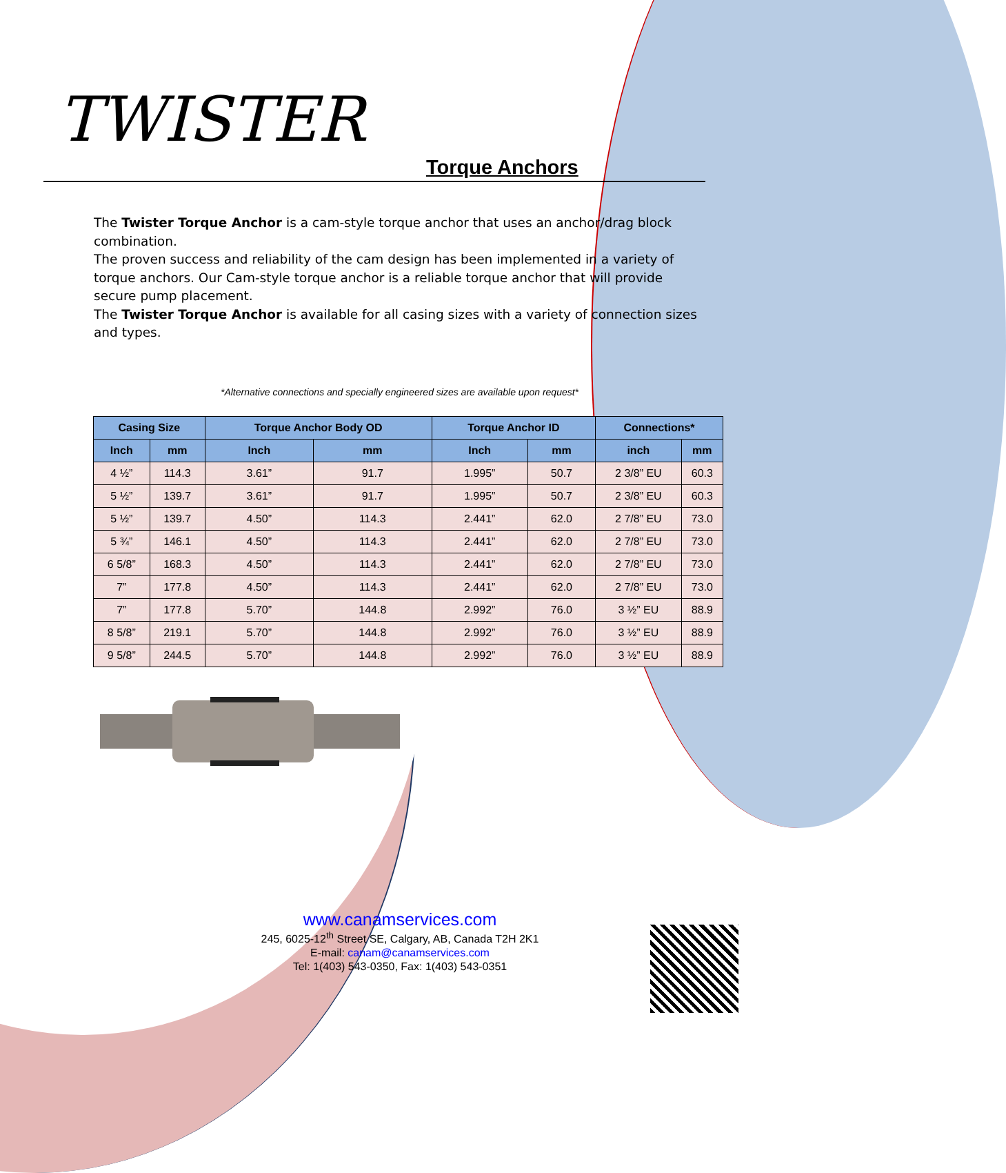TWISTER
Torque Anchors
The Twister Torque Anchor is a cam-style torque anchor that uses an anchor/drag block combination.
The proven success and reliability of the cam design has been implemented in a variety of torque anchors. Our Cam-style torque anchor is a reliable torque anchor that will provide secure pump placement.
The Twister Torque Anchor is available for all casing sizes with a variety of connection sizes and types.
*Alternative connections and specially engineered sizes are available upon request*
| Casing Size | | Torque Anchor Body OD | | Torque Anchor ID | | Connections* | |
| --- | --- | --- | --- | --- | --- | --- | --- |
| Inch | mm | Inch | mm | Inch | mm | inch | mm |
| 4 ½” | 114.3 | 3.61” | 91.7 | 1.995” | 50.7 | 2 3/8” EU | 60.3 |
| 5 ½” | 139.7 | 3.61” | 91.7 | 1.995” | 50.7 | 2 3/8” EU | 60.3 |
| 5 ½” | 139.7 | 4.50” | 114.3 | 2.441” | 62.0 | 2 7/8” EU | 73.0 |
| 5 ¾” | 146.1 | 4.50” | 114.3 | 2.441” | 62.0 | 2 7/8” EU | 73.0 |
| 6 5/8” | 168.3 | 4.50” | 114.3 | 2.441” | 62.0 | 2 7/8” EU | 73.0 |
| 7” | 177.8 | 4.50” | 114.3 | 2.441” | 62.0 | 2 7/8” EU | 73.0 |
| 7” | 177.8 | 5.70” | 144.8 | 2.992” | 76.0 | 3 ½” EU | 88.9 |
| 8 5/8” | 219.1 | 5.70” | 144.8 | 2.992” | 76.0 | 3 ½” EU | 88.9 |
| 9 5/8” | 244.5 | 5.70” | 144.8 | 2.992” | 76.0 | 3 ½” EU | 88.9 |
www.canamservices.com
245, 6025-12<sup>th</sup> Street SE, Calgary, AB, Canada T2H 2K1
E-mail: canam@canamservices.com
Tel: 1(403) 543-0350, Fax: 1(403) 543-0351